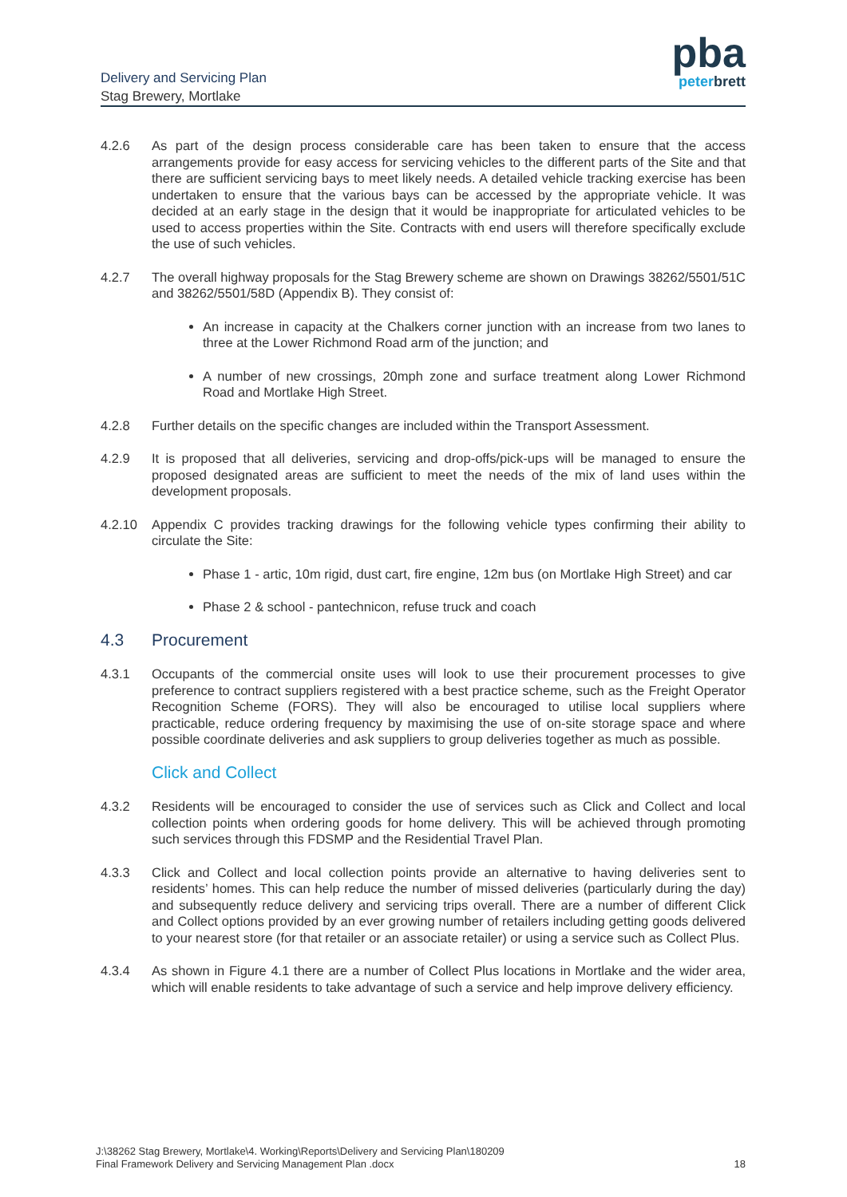Delivery and Servicing Plan
Stag Brewery, Mortlake
pba
peterbrett
4.2.6 As part of the design process considerable care has been taken to ensure that the access arrangements provide for easy access for servicing vehicles to the different parts of the Site and that there are sufficient servicing bays to meet likely needs. A detailed vehicle tracking exercise has been undertaken to ensure that the various bays can be accessed by the appropriate vehicle. It was decided at an early stage in the design that it would be inappropriate for articulated vehicles to be used to access properties within the Site. Contracts with end users will therefore specifically exclude the use of such vehicles.
4.2.7 The overall highway proposals for the Stag Brewery scheme are shown on Drawings 38262/5501/51C and 38262/5501/58D (Appendix B). They consist of:
An increase in capacity at the Chalkers corner junction with an increase from two lanes to three at the Lower Richmond Road arm of the junction; and
A number of new crossings, 20mph zone and surface treatment along Lower Richmond Road and Mortlake High Street.
4.2.8 Further details on the specific changes are included within the Transport Assessment.
4.2.9 It is proposed that all deliveries, servicing and drop-offs/pick-ups will be managed to ensure the proposed designated areas are sufficient to meet the needs of the mix of land uses within the development proposals.
4.2.10 Appendix C provides tracking drawings for the following vehicle types confirming their ability to circulate the Site:
Phase 1 - artic, 10m rigid, dust cart, fire engine, 12m bus (on Mortlake High Street) and car
Phase 2 & school - pantechnicon, refuse truck and coach
4.3 Procurement
4.3.1 Occupants of the commercial onsite uses will look to use their procurement processes to give preference to contract suppliers registered with a best practice scheme, such as the Freight Operator Recognition Scheme (FORS). They will also be encouraged to utilise local suppliers where practicable, reduce ordering frequency by maximising the use of on-site storage space and where possible coordinate deliveries and ask suppliers to group deliveries together as much as possible.
Click and Collect
4.3.2 Residents will be encouraged to consider the use of services such as Click and Collect and local collection points when ordering goods for home delivery. This will be achieved through promoting such services through this FDSMP and the Residential Travel Plan.
4.3.3 Click and Collect and local collection points provide an alternative to having deliveries sent to residents’ homes. This can help reduce the number of missed deliveries (particularly during the day) and subsequently reduce delivery and servicing trips overall. There are a number of different Click and Collect options provided by an ever growing number of retailers including getting goods delivered to your nearest store (for that retailer or an associate retailer) or using a service such as Collect Plus.
4.3.4 As shown in Figure 4.1 there are a number of Collect Plus locations in Mortlake and the wider area, which will enable residents to take advantage of such a service and help improve delivery efficiency.
J:\38262 Stag Brewery, Mortlake\4. Working\Reports\Delivery and Servicing Plan\180209
Final Framework Delivery and Servicing Management Plan .docx
18